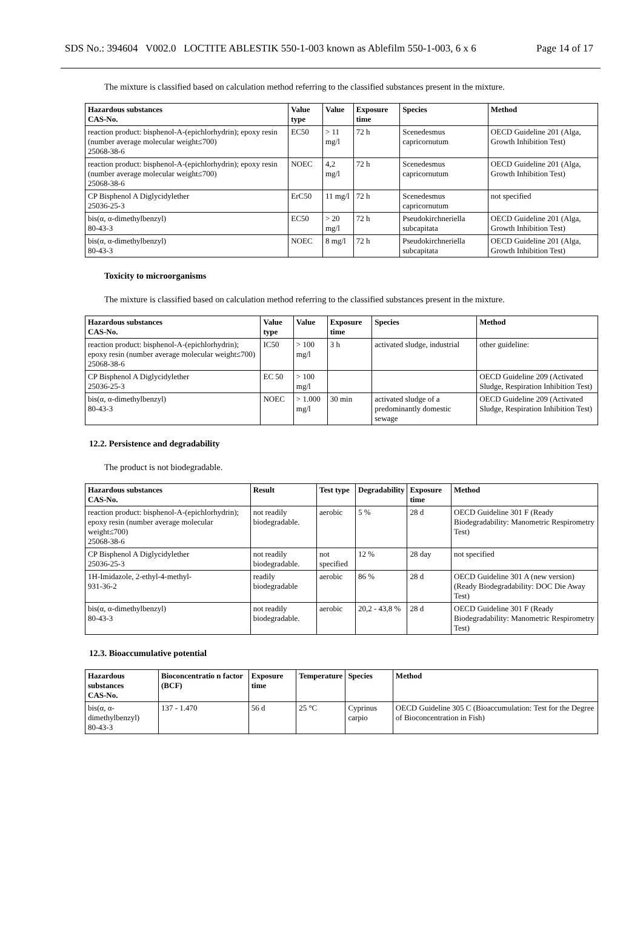SDS No.: 394604 V002.0 LOCTITE ABLESTIK 550-1-003 known as Ablefilm 550-1-003, 6 x 6 Page 14 of 17
The mixture is classified based on calculation method referring to the classified substances present in the mixture.
| Hazardous substances CAS-No. | Value type | Value | Exposure time | Species | Method |
| --- | --- | --- | --- | --- | --- |
| reaction product: bisphenol-A-(epichlorhydrin); epoxy resin (number average molecular weight≤700) 25068-38-6 | EC50 | > 11 mg/l | 72 h | Scenedesmus capricornutum | OECD Guideline 201 (Alga, Growth Inhibition Test) |
| reaction product: bisphenol-A-(epichlorhydrin); epoxy resin (number average molecular weight≤700) 25068-38-6 | NOEC | 4,2 mg/l | 72 h | Scenedesmus capricornutum | OECD Guideline 201 (Alga, Growth Inhibition Test) |
| CP Bisphenol A Diglycidylether 25036-25-3 | ErC50 | 11 mg/l | 72 h | Scenedesmus capricornutum | not specified |
| bis(α, α-dimethylbenzyl) 80-43-3 | EC50 | > 20 mg/l | 72 h | Pseudokirchneriella subcapitata | OECD Guideline 201 (Alga, Growth Inhibition Test) |
| bis(α, α-dimethylbenzyl) 80-43-3 | NOEC | 8 mg/l | 72 h | Pseudokirchneriella subcapitata | OECD Guideline 201 (Alga, Growth Inhibition Test) |
Toxicity to microorganisms
The mixture is classified based on calculation method referring to the classified substances present in the mixture.
| Hazardous substances CAS-No. | Value type | Value | Exposure time | Species | Method |
| --- | --- | --- | --- | --- | --- |
| reaction product: bisphenol-A-(epichlorhydrin); epoxy resin (number average molecular weight≤700) 25068-38-6 | IC50 | > 100 mg/l | 3 h | activated sludge, industrial | other guideline: |
| CP Bisphenol A Diglycidylether 25036-25-3 | EC 50 | > 100 mg/l | | | OECD Guideline 209 (Activated Sludge, Respiration Inhibition Test) |
| bis(α, α-dimethylbenzyl) 80-43-3 | NOEC | > 1.000 mg/l | 30 min | activated sludge of a predominantly domestic sewage | OECD Guideline 209 (Activated Sludge, Respiration Inhibition Test) |
12.2. Persistence and degradability
The product is not biodegradable.
| Hazardous substances CAS-No. | Result | Test type | Degradability | Exposure time | Method |
| --- | --- | --- | --- | --- | --- |
| reaction product: bisphenol-A-(epichlorhydrin); epoxy resin (number average molecular weight≤700) 25068-38-6 | not readily biodegradable. | aerobic | 5 % | 28 d | OECD Guideline 301 F (Ready Biodegradability: Manometric Respirometry Test) |
| CP Bisphenol A Diglycidylether 25036-25-3 | not readily biodegradable. | not specified | 12 % | 28 day | not specified |
| 1H-Imidazole, 2-ethyl-4-methyl- 931-36-2 | readily biodegradable | aerobic | 86 % | 28 d | OECD Guideline 301 A (new version) (Ready Biodegradability: DOC Die Away Test) |
| bis(α, α-dimethylbenzyl) 80-43-3 | not readily biodegradable. | aerobic | 20,2 - 43,8 % | 28 d | OECD Guideline 301 F (Ready Biodegradability: Manometric Respirometry Test) |
12.3. Bioaccumulative potential
| Hazardous substances CAS-No. | Bioconcentratio n factor (BCF) | Exposure time | Temperature | Species | Method |
| --- | --- | --- | --- | --- | --- |
| bis(α, α-dimethylbenzyl) 80-43-3 | 137 - 1.470 | 56 d | 25 °C | Cyprinus carpio | OECD Guideline 305 C (Bioaccumulation: Test for the Degree of Bioconcentration in Fish) |